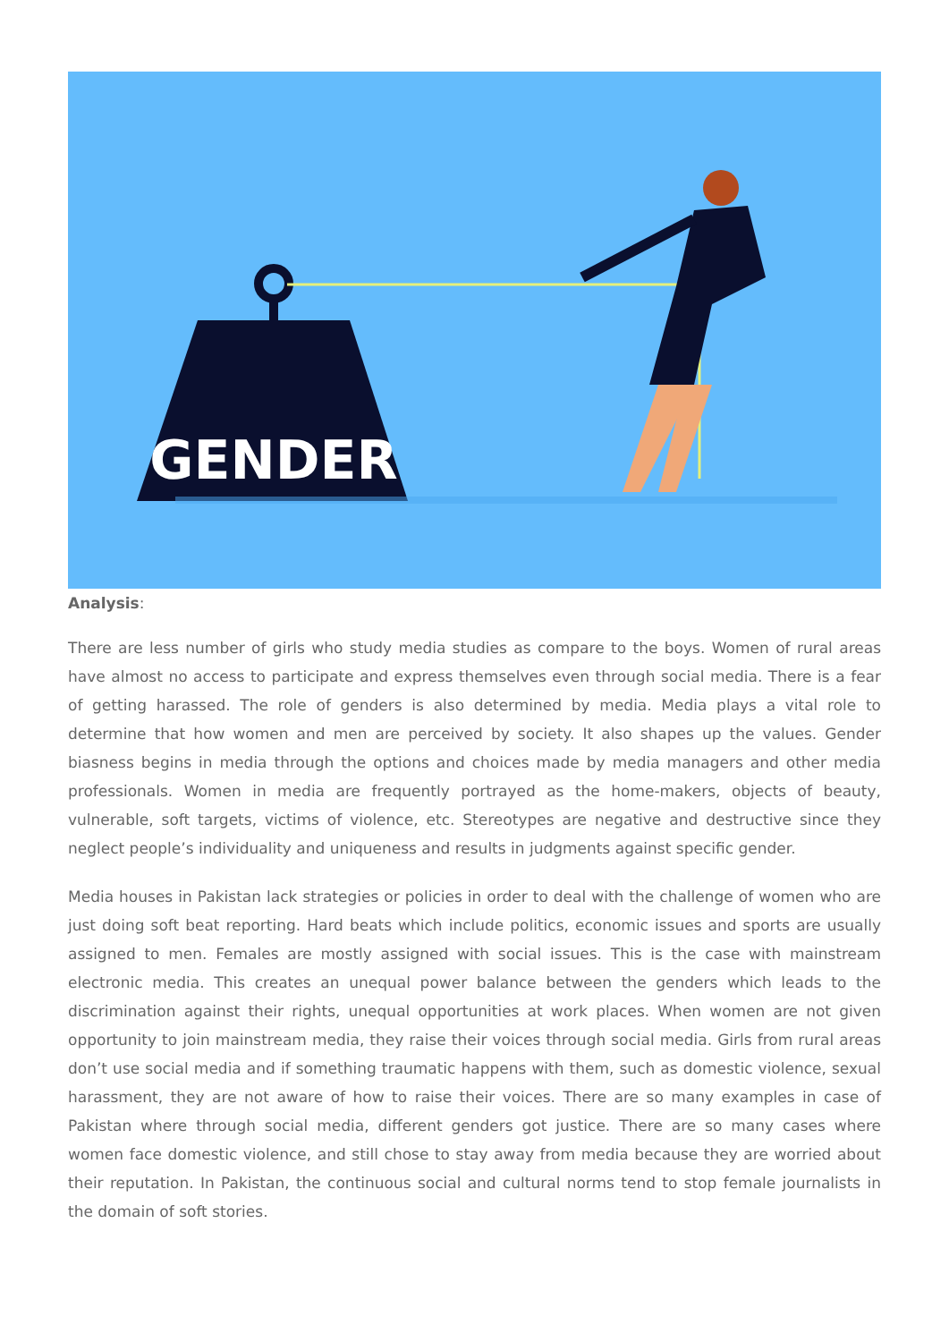GENDER
Analysis:
There are less number of girls who study media studies as compare to the boys. Women of rural areas have almost no access to participate and express themselves even through social media. There is a fear of getting harassed. The role of genders is also determined by media. Media plays a vital role to determine that how women and men are perceived by society. It also shapes up the values. Gender biasness begins in media through the options and choices made by media managers and other media professionals. Women in media are frequently portrayed as the home-makers, objects of beauty, vulnerable, soft targets, victims of violence, etc. Stereotypes are negative and destructive since they neglect people’s individuality and uniqueness and results in judgments against specific gender.
Media houses in Pakistan lack strategies or policies in order to deal with the challenge of women who are just doing soft beat reporting. Hard beats which include politics, economic issues and sports are usually assigned to men. Females are mostly assigned with social issues. This is the case with mainstream electronic media. This creates an unequal power balance between the genders which leads to the discrimination against their rights, unequal opportunities at work places. When women are not given opportunity to join mainstream media, they raise their voices through social media. Girls from rural areas don’t use social media and if something traumatic happens with them, such as domestic violence, sexual harassment, they are not aware of how to raise their voices. There are so many examples in case of Pakistan where through social media, different genders got justice. There are so many cases where women face domestic violence, and still chose to stay away from media because they are worried about their reputation. In Pakistan, the continuous social and cultural norms tend to stop female journalists in the domain of soft stories.